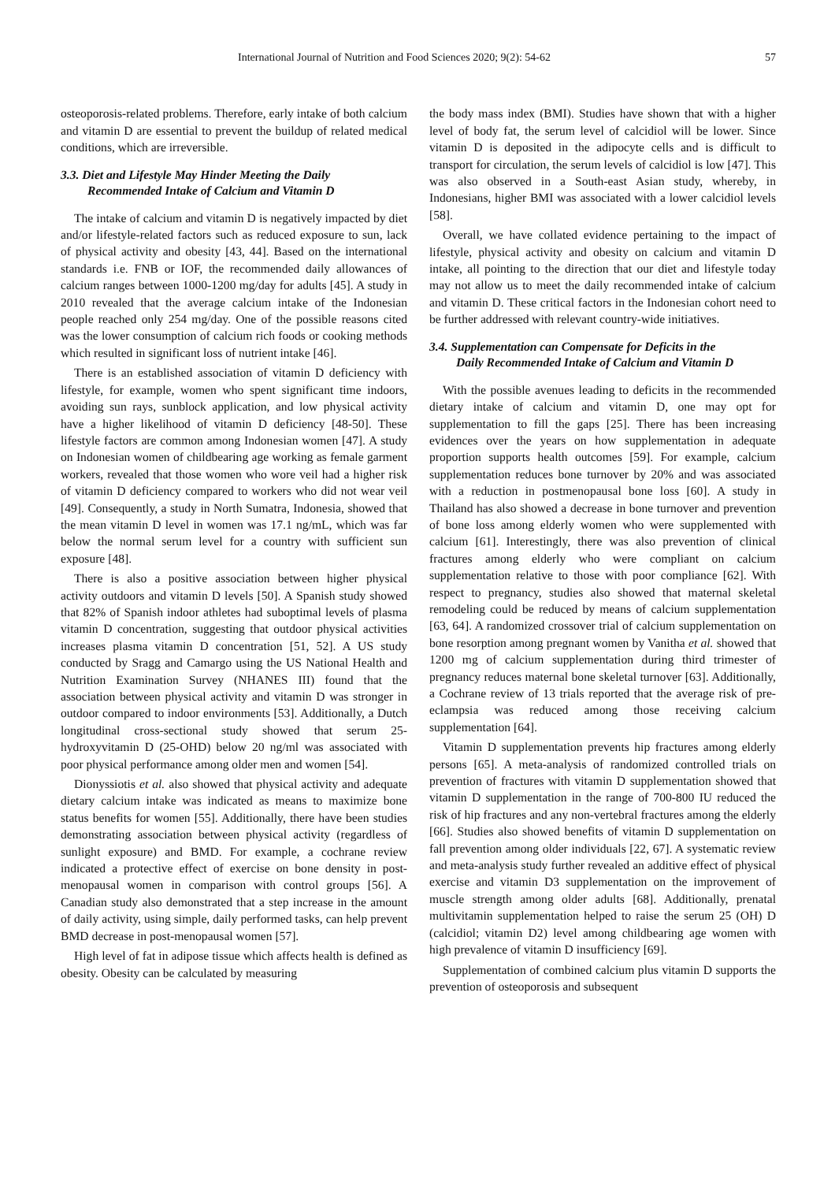International Journal of Nutrition and Food Sciences 2020; 9(2): 54-62 57
osteoporosis-related problems. Therefore, early intake of both calcium and vitamin D are essential to prevent the buildup of related medical conditions, which are irreversible.
3.3. Diet and Lifestyle May Hinder Meeting the Daily
Recommended Intake of Calcium and Vitamin D
The intake of calcium and vitamin D is negatively impacted by diet and/or lifestyle-related factors such as reduced exposure to sun, lack of physical activity and obesity [43, 44]. Based on the international standards i.e. FNB or IOF, the recommended daily allowances of calcium ranges between 1000-1200 mg/day for adults [45]. A study in 2010 revealed that the average calcium intake of the Indonesian people reached only 254 mg/day. One of the possible reasons cited was the lower consumption of calcium rich foods or cooking methods which resulted in significant loss of nutrient intake [46].
There is an established association of vitamin D deficiency with lifestyle, for example, women who spent significant time indoors, avoiding sun rays, sunblock application, and low physical activity have a higher likelihood of vitamin D deficiency [48-50]. These lifestyle factors are common among Indonesian women [47]. A study on Indonesian women of childbearing age working as female garment workers, revealed that those women who wore veil had a higher risk of vitamin D deficiency compared to workers who did not wear veil [49]. Consequently, a study in North Sumatra, Indonesia, showed that the mean vitamin D level in women was 17.1 ng/mL, which was far below the normal serum level for a country with sufficient sun exposure [48].
There is also a positive association between higher physical activity outdoors and vitamin D levels [50]. A Spanish study showed that 82% of Spanish indoor athletes had suboptimal levels of plasma vitamin D concentration, suggesting that outdoor physical activities increases plasma vitamin D concentration [51, 52]. A US study conducted by Sragg and Camargo using the US National Health and Nutrition Examination Survey (NHANES III) found that the association between physical activity and vitamin D was stronger in outdoor compared to indoor environments [53]. Additionally, a Dutch longitudinal cross-sectional study showed that serum 25-hydroxyvitamin D (25-OHD) below 20 ng/ml was associated with poor physical performance among older men and women [54].
Dionyssiotis et al. also showed that physical activity and adequate dietary calcium intake was indicated as means to maximize bone status benefits for women [55]. Additionally, there have been studies demonstrating association between physical activity (regardless of sunlight exposure) and BMD. For example, a cochrane review indicated a protective effect of exercise on bone density in post-menopausal women in comparison with control groups [56]. A Canadian study also demonstrated that a step increase in the amount of daily activity, using simple, daily performed tasks, can help prevent BMD decrease in post-menopausal women [57].
High level of fat in adipose tissue which affects health is defined as obesity. Obesity can be calculated by measuring
the body mass index (BMI). Studies have shown that with a higher level of body fat, the serum level of calcidiol will be lower. Since vitamin D is deposited in the adipocyte cells and is difficult to transport for circulation, the serum levels of calcidiol is low [47]. This was also observed in a South-east Asian study, whereby, in Indonesians, higher BMI was associated with a lower calcidiol levels [58].
Overall, we have collated evidence pertaining to the impact of lifestyle, physical activity and obesity on calcium and vitamin D intake, all pointing to the direction that our diet and lifestyle today may not allow us to meet the daily recommended intake of calcium and vitamin D. These critical factors in the Indonesian cohort need to be further addressed with relevant country-wide initiatives.
3.4. Supplementation can Compensate for Deficits in the
Daily Recommended Intake of Calcium and Vitamin D
With the possible avenues leading to deficits in the recommended dietary intake of calcium and vitamin D, one may opt for supplementation to fill the gaps [25]. There has been increasing evidences over the years on how supplementation in adequate proportion supports health outcomes [59]. For example, calcium supplementation reduces bone turnover by 20% and was associated with a reduction in postmenopausal bone loss [60]. A study in Thailand has also showed a decrease in bone turnover and prevention of bone loss among elderly women who were supplemented with calcium [61]. Interestingly, there was also prevention of clinical fractures among elderly who were compliant on calcium supplementation relative to those with poor compliance [62]. With respect to pregnancy, studies also showed that maternal skeletal remodeling could be reduced by means of calcium supplementation [63, 64]. A randomized crossover trial of calcium supplementation on bone resorption among pregnant women by Vanitha et al. showed that 1200 mg of calcium supplementation during third trimester of pregnancy reduces maternal bone skeletal turnover [63]. Additionally, a Cochrane review of 13 trials reported that the average risk of pre-eclampsia was reduced among those receiving calcium supplementation [64].
Vitamin D supplementation prevents hip fractures among elderly persons [65]. A meta-analysis of randomized controlled trials on prevention of fractures with vitamin D supplementation showed that vitamin D supplementation in the range of 700-800 IU reduced the risk of hip fractures and any non-vertebral fractures among the elderly [66]. Studies also showed benefits of vitamin D supplementation on fall prevention among older individuals [22, 67]. A systematic review and meta-analysis study further revealed an additive effect of physical exercise and vitamin D3 supplementation on the improvement of muscle strength among older adults [68]. Additionally, prenatal multivitamin supplementation helped to raise the serum 25 (OH) D (calcidiol; vitamin D2) level among childbearing age women with high prevalence of vitamin D insufficiency [69].
Supplementation of combined calcium plus vitamin D supports the prevention of osteoporosis and subsequent